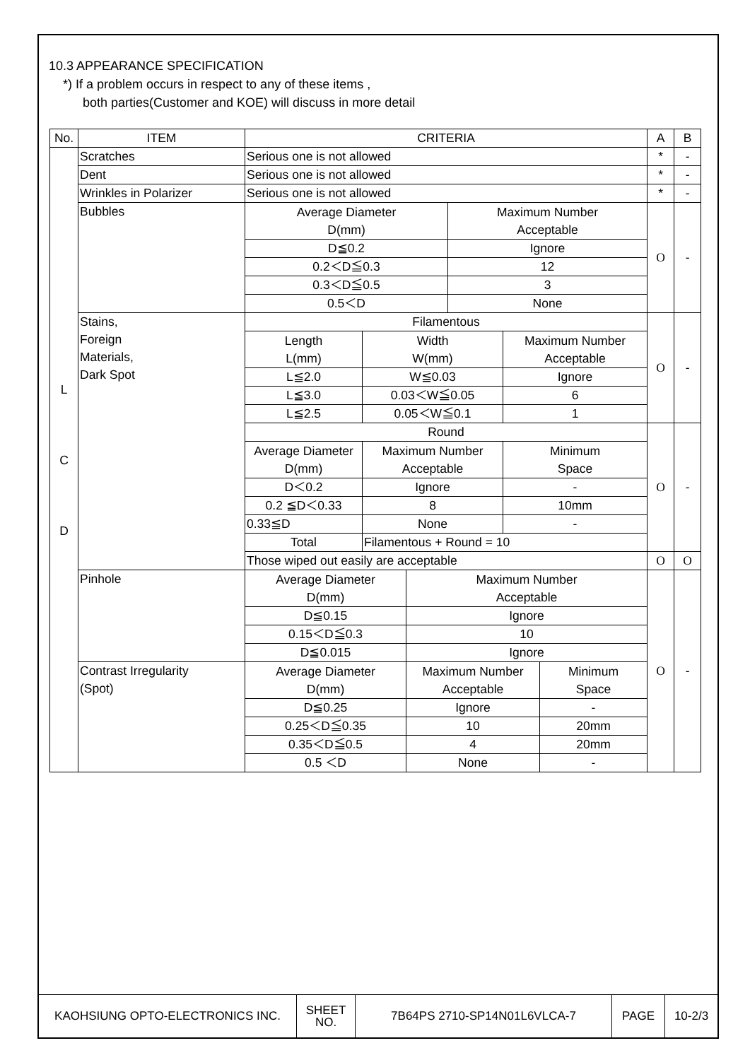10.3 APPEARANCE SPECIFICATION
*) If a problem occurs in respect to any of these items ,
both parties(Customer and KOE) will discuss in more detail
| No. | ITEM | CRITERIA | | | | | | A | B |
| --- | --- | --- | --- | --- | --- | --- | --- | --- | --- |
| L C D | Scratches | Serious one is not allowed | | | | | | * | - |
| | Dent | Serious one is not allowed | | | | | | * | - |
| | Wrinkles in Polarizer | Serious one is not allowed | | | | | | * | - |
| | Bubbles | Average Diameter D(mm) | | | Maximum Number Acceptable | | | O | - |
| | | D≦0.2 | | | Ignore | | | | |
| | | 0.2＜D≦0.3 | | | 12 | | | | |
| | | 0.3＜D≦0.5 | | | 3 | | | | |
| | | 0.5＜D | | | None | | | | |
| | Stains, Foreign Materials, Dark Spot | Filamentous | | | | | | O | - |
| | | Length L(mm) | Width W(mm) | | | Maximum Number Acceptable | | | |
| | | L≦2.0 | W≦0.03 | | | Ignore | | | |
| | | L≦3.0 | 0.03＜W≦0.05 | | | 6 | | | |
| | | L≦2.5 | 0.05＜W≦0.1 | | | 1 | | | |
| | | Round | | | | | | O | - |
| | | Average Diameter D(mm) | Maximum Number Acceptable | | | Minimum Space | | | |
| | | D＜0.2 | Ignore | | | - | | | |
| | | 0.2 ≦D＜0.33 | 8 | | | 10mm | | | |
| | | 0.33≦D | None | | | - | | | |
| | | Total | Filamentous + Round = 10 | | | | | | |
| | | Those wiped out easily are acceptable | | | | | | O | O |
| | Pinhole | Average Diameter D(mm) | | Maximum Number Acceptable | | | | O | - |
| | | D≦0.15 | | Ignore | | | | | |
| | | 0.15＜D≦0.3 | | 10 | | | | | |
| | | D≦0.015 | | Ignore | | | | | |
| | Contrast Irregularity (Spot) | Average Diameter D(mm) | | Maximum Number Acceptable | | | Minimum Space | | |
| | | D≦0.25 | | Ignore | | | - | | |
| | | 0.25＜D≦0.35 | | 10 | | | 20mm | | |
| | | 0.35＜D≦0.5 | | 4 | | | 20mm | | |
| | | 0.5 ＜D | | None | | | - | | |
| KAOHSIUNG OPTO-ELECTRONICS INC. | SHEET NO. | 7B64PS 2710-SP14N01L6VLCA-7 | PAGE | 10-2/3 |